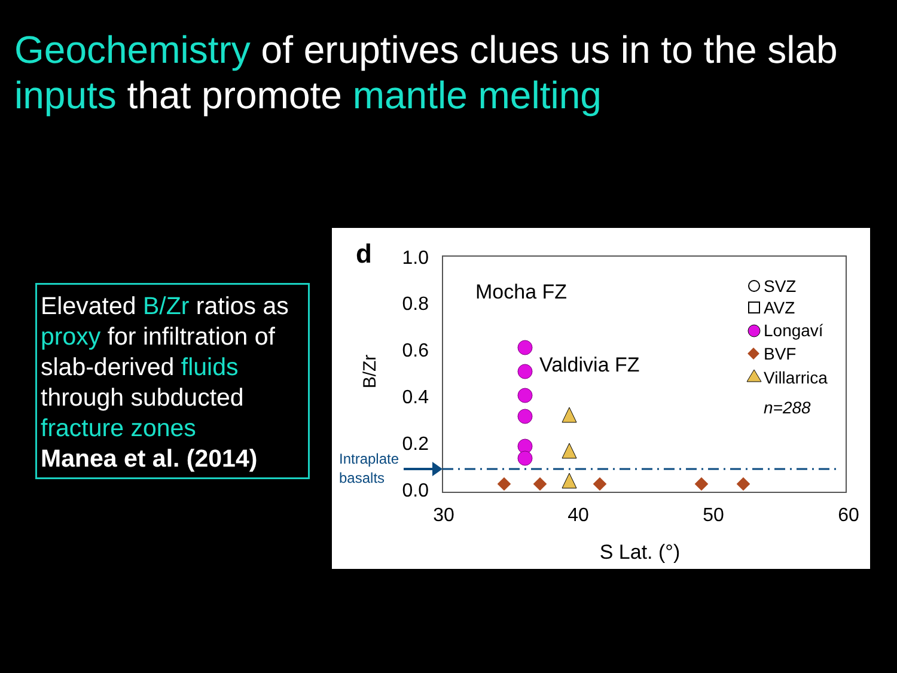Geochemistry of eruptives clues us in to the slab inputs that promote mantle melting
Elevated B/Zr ratios as proxy for infiltration of slab-derived fluids through subducted fracture zones
Manea et al. (2014)
d
1.0
0.8
0.6
0.4
0.2
0.0
30
40
50
60
S Lat. (°)
B/Zr
Mocha FZ
Valdivia FZ
SVZ
AVZ
Longaví
BVF
Villarrica
n=288
Intraplate
basalts